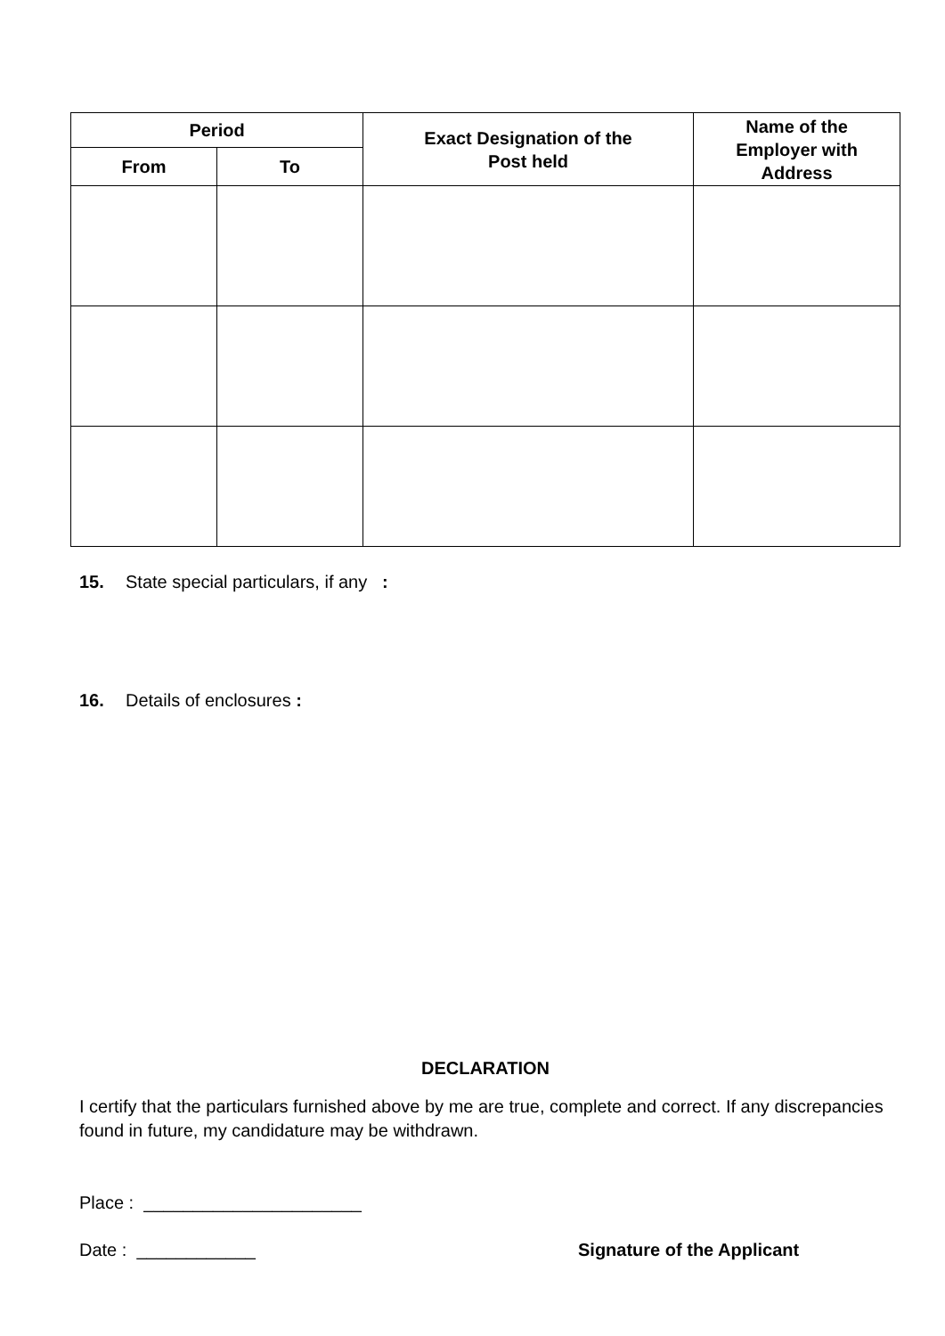| Period | | Exact Designation of the Post held | Name of the Employer with Address |
| --- | --- | --- | --- |
| From | To | | |
15. State special particulars, if any :
16. Details of enclosures :
DECLARATION
I certify that the particulars furnished above by me are true, complete and correct. If any discrepancies found in future, my candidature may be withdrawn.
Place : ______________________
Date : ____________ Signature of the Applicant